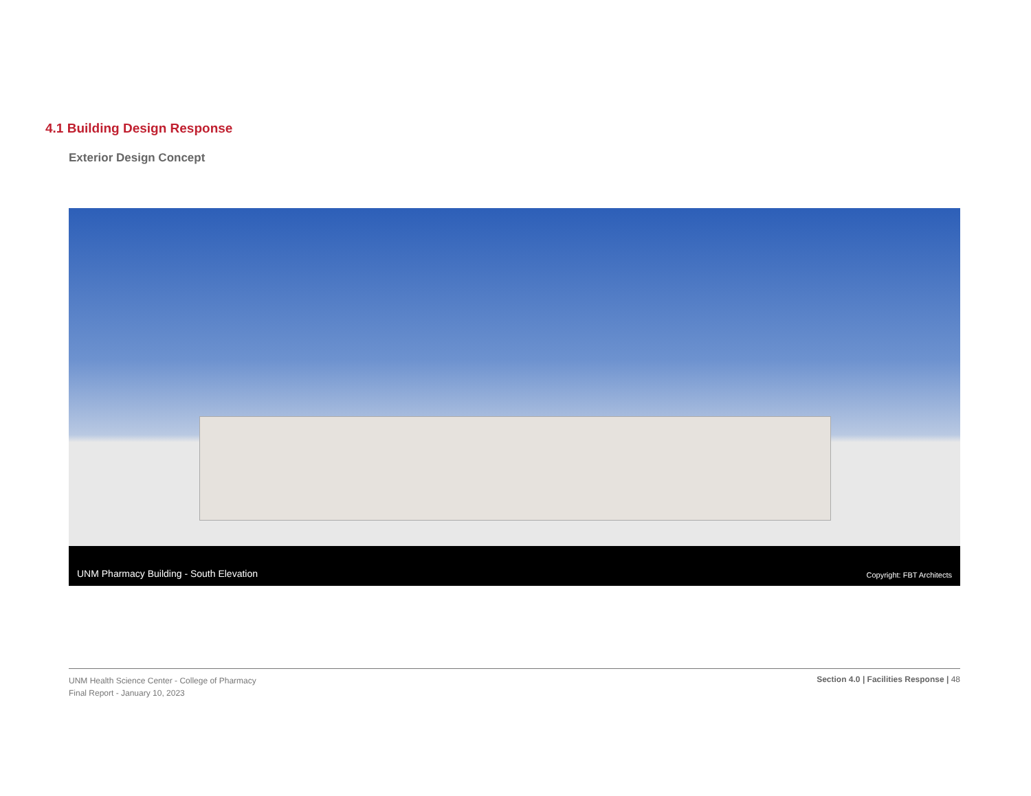4.1 Building Design Response
Exterior Design Concept
UNM Pharmacy Building - South Elevation Copyright: FBT Architects
UNM Health Science Center - College of Pharmacy
Final Report - January 10, 2023
Section 4.0 | Facilities Response | 48